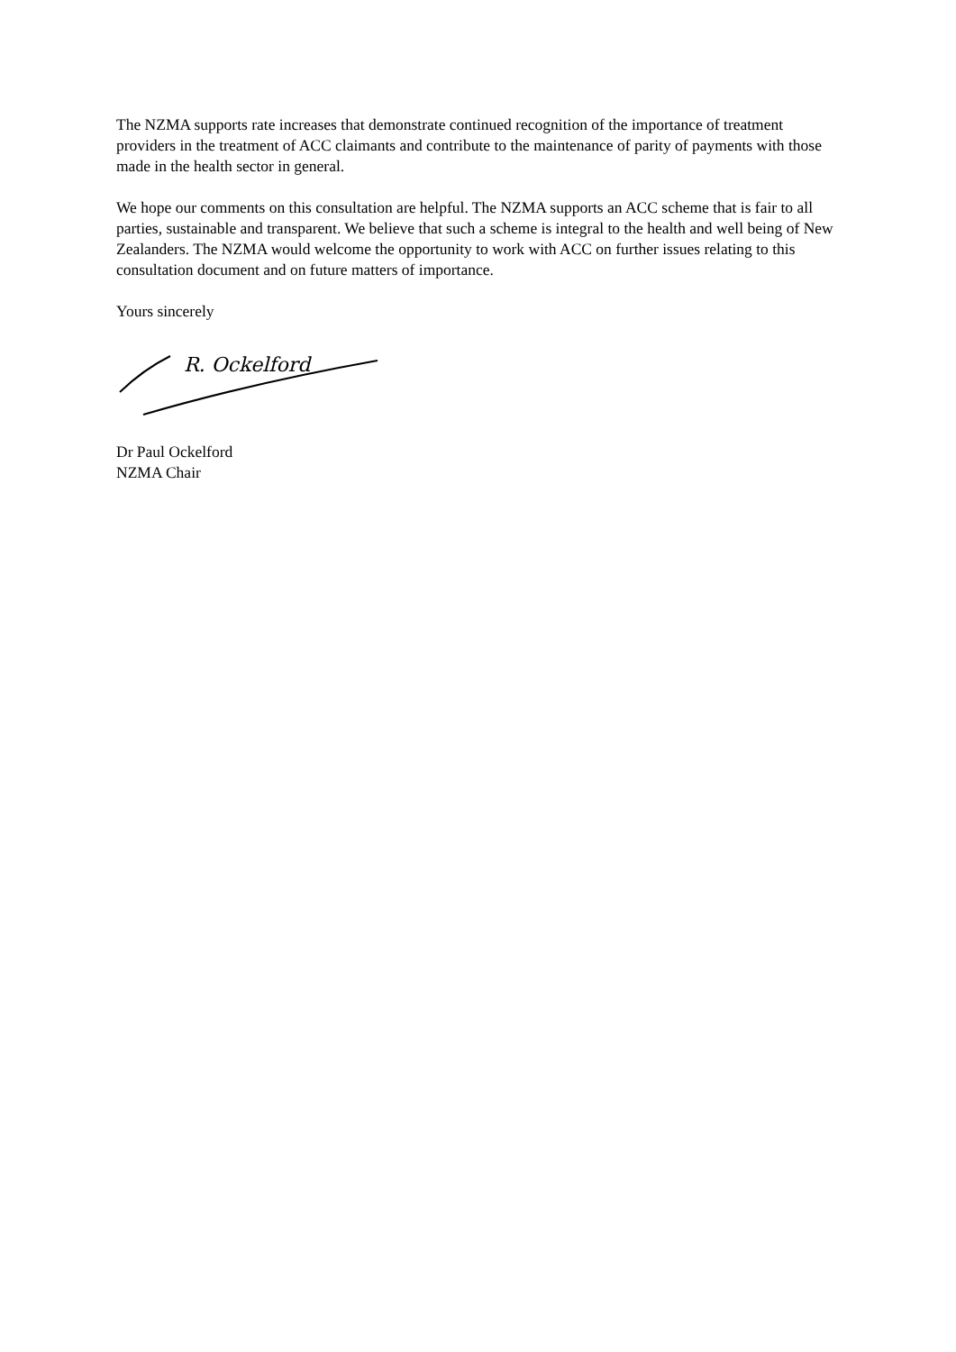The NZMA supports rate increases that demonstrate continued recognition of the importance of treatment providers in the treatment of ACC claimants and contribute to the maintenance of parity of payments with those made in the health sector in general.
We hope our comments on this consultation are helpful. The NZMA supports an ACC scheme that is fair to all parties, sustainable and transparent. We believe that such a scheme is integral to the health and well being of New Zealanders. The NZMA would welcome the opportunity to work with ACC on further issues relating to this consultation document and on future matters of importance.
Yours sincerely
R. Ockelford
Dr Paul Ockelford
NZMA Chair